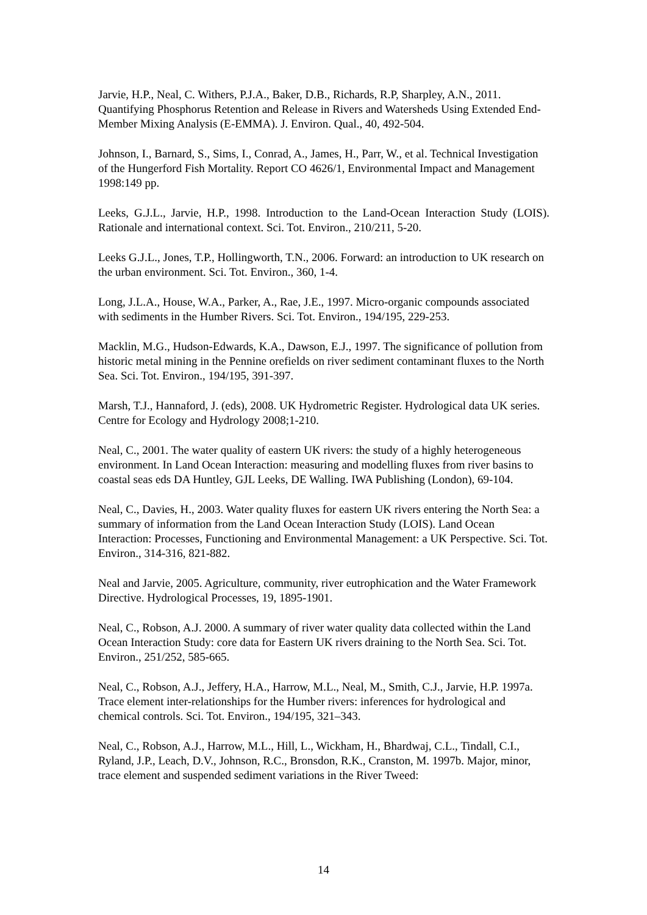Jarvie, H.P., Neal, C. Withers, P.J.A., Baker, D.B., Richards, R.P, Sharpley, A.N., 2011. Quantifying Phosphorus Retention and Release in Rivers and Watersheds Using Extended End-Member Mixing Analysis (E-EMMA). J. Environ. Qual., 40, 492-504.
Johnson, I., Barnard, S., Sims, I., Conrad, A., James, H., Parr, W., et al. Technical Investigation of the Hungerford Fish Mortality. Report CO 4626/1, Environmental Impact and Management 1998:149 pp.
Leeks, G.J.L., Jarvie, H.P., 1998. Introduction to the Land-Ocean Interaction Study (LOIS). Rationale and international context. Sci. Tot. Environ., 210/211, 5-20.
Leeks G.J.L., Jones, T.P., Hollingworth, T.N., 2006. Forward: an introduction to UK research on the urban environment. Sci. Tot. Environ., 360, 1-4.
Long, J.L.A., House, W.A., Parker, A., Rae, J.E., 1997. Micro-organic compounds associated with sediments in the Humber Rivers. Sci. Tot. Environ., 194/195, 229-253.
Macklin, M.G., Hudson-Edwards, K.A., Dawson, E.J., 1997. The significance of pollution from historic metal mining in the Pennine orefields on river sediment contaminant fluxes to the North Sea. Sci. Tot. Environ., 194/195, 391-397.
Marsh, T.J., Hannaford, J. (eds), 2008. UK Hydrometric Register. Hydrological data UK series. Centre for Ecology and Hydrology 2008;1-210.
Neal, C., 2001. The water quality of eastern UK rivers: the study of a highly heterogeneous environment. In Land Ocean Interaction: measuring and modelling fluxes from river basins to coastal seas eds DA Huntley, GJL Leeks, DE Walling. IWA Publishing (London), 69-104.
Neal, C., Davies, H., 2003. Water quality fluxes for eastern UK rivers entering the North Sea: a summary of information from the Land Ocean Interaction Study (LOIS). Land Ocean Interaction: Processes, Functioning and Environmental Management: a UK Perspective. Sci. Tot. Environ., 314-316, 821-882.
Neal and Jarvie, 2005. Agriculture, community, river eutrophication and the Water Framework Directive. Hydrological Processes, 19, 1895-1901.
Neal, C., Robson, A.J. 2000. A summary of river water quality data collected within the Land Ocean Interaction Study: core data for Eastern UK rivers draining to the North Sea. Sci. Tot. Environ., 251/252, 585-665.
Neal, C., Robson, A.J., Jeffery, H.A., Harrow, M.L., Neal, M., Smith, C.J., Jarvie, H.P. 1997a. Trace element inter-relationships for the Humber rivers: inferences for hydrological and chemical controls. Sci. Tot. Environ., 194/195, 321–343.
Neal, C., Robson, A.J., Harrow, M.L., Hill, L., Wickham, H., Bhardwaj, C.L., Tindall, C.I., Ryland, J.P., Leach, D.V., Johnson, R.C., Bronsdon, R.K., Cranston, M. 1997b. Major, minor, trace element and suspended sediment variations in the River Tweed:
14